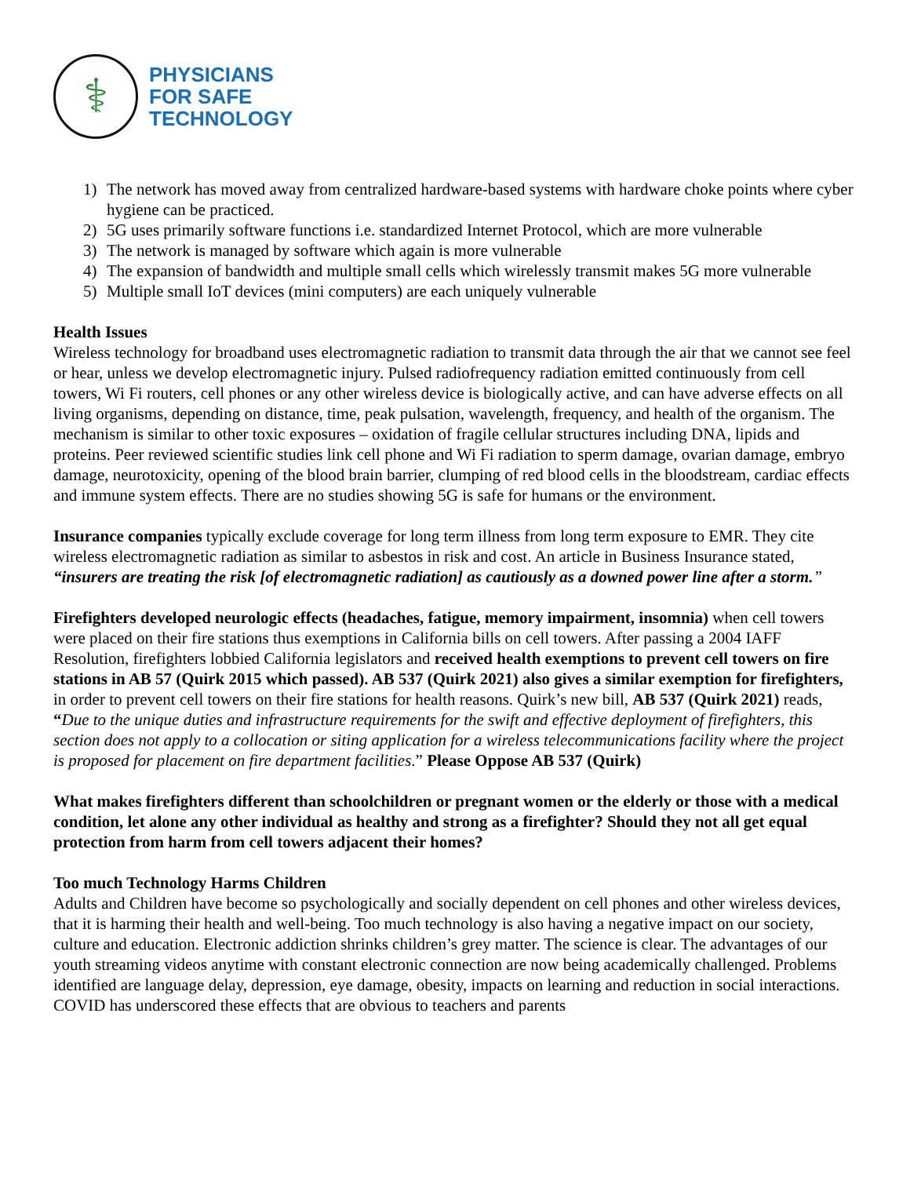⚕
PHYSICIANS
FOR SAFE
TECHNOLOGY
1) The network has moved away from centralized hardware-based systems with hardware choke points where cyber hygiene can be practiced.
2) 5G uses primarily software functions i.e. standardized Internet Protocol, which are more vulnerable
3) The network is managed by software which again is more vulnerable
4) The expansion of bandwidth and multiple small cells which wirelessly transmit makes 5G more vulnerable
5) Multiple small IoT devices (mini computers) are each uniquely vulnerable
Health Issues
Wireless technology for broadband uses electromagnetic radiation to transmit data through the air that we cannot see feel or hear, unless we develop electromagnetic injury. Pulsed radiofrequency radiation emitted continuously from cell towers, Wi Fi routers, cell phones or any other wireless device is biologically active, and can have adverse effects on all living organisms, depending on distance, time, peak pulsation, wavelength, frequency, and health of the organism. The mechanism is similar to other toxic exposures – oxidation of fragile cellular structures including DNA, lipids and proteins. Peer reviewed scientific studies link cell phone and Wi Fi radiation to sperm damage, ovarian damage, embryo damage, neurotoxicity, opening of the blood brain barrier, clumping of red blood cells in the bloodstream, cardiac effects and immune system effects. There are no studies showing 5G is safe for humans or the environment.
Insurance companies typically exclude coverage for long term illness from long term exposure to EMR. They cite wireless electromagnetic radiation as similar to asbestos in risk and cost. An article in Business Insurance stated, “insurers are treating the risk [of electromagnetic radiation] as cautiously as a downed power line after a storm.”
Firefighters developed neurologic effects (headaches, fatigue, memory impairment, insomnia) when cell towers were placed on their fire stations thus exemptions in California bills on cell towers. After passing a 2004 IAFF Resolution, firefighters lobbied California legislators and received health exemptions to prevent cell towers on fire stations in AB 57 (Quirk 2015 which passed). AB 537 (Quirk 2021) also gives a similar exemption for firefighters, in order to prevent cell towers on their fire stations for health reasons. Quirk’s new bill, AB 537 (Quirk 2021) reads, “Due to the unique duties and infrastructure requirements for the swift and effective deployment of firefighters, this section does not apply to a collocation or siting application for a wireless telecommunications facility where the project is proposed for placement on fire department facilities.” Please Oppose AB 537 (Quirk)
What makes firefighters different than schoolchildren or pregnant women or the elderly or those with a medical condition, let alone any other individual as healthy and strong as a firefighter? Should they not all get equal protection from harm from cell towers adjacent their homes?
Too much Technology Harms Children
Adults and Children have become so psychologically and socially dependent on cell phones and other wireless devices, that it is harming their health and well-being. Too much technology is also having a negative impact on our society, culture and education. Electronic addiction shrinks children’s grey matter. The science is clear. The advantages of our youth streaming videos anytime with constant electronic connection are now being academically challenged. Problems identified are language delay, depression, eye damage, obesity, impacts on learning and reduction in social interactions. COVID has underscored these effects that are obvious to teachers and parents